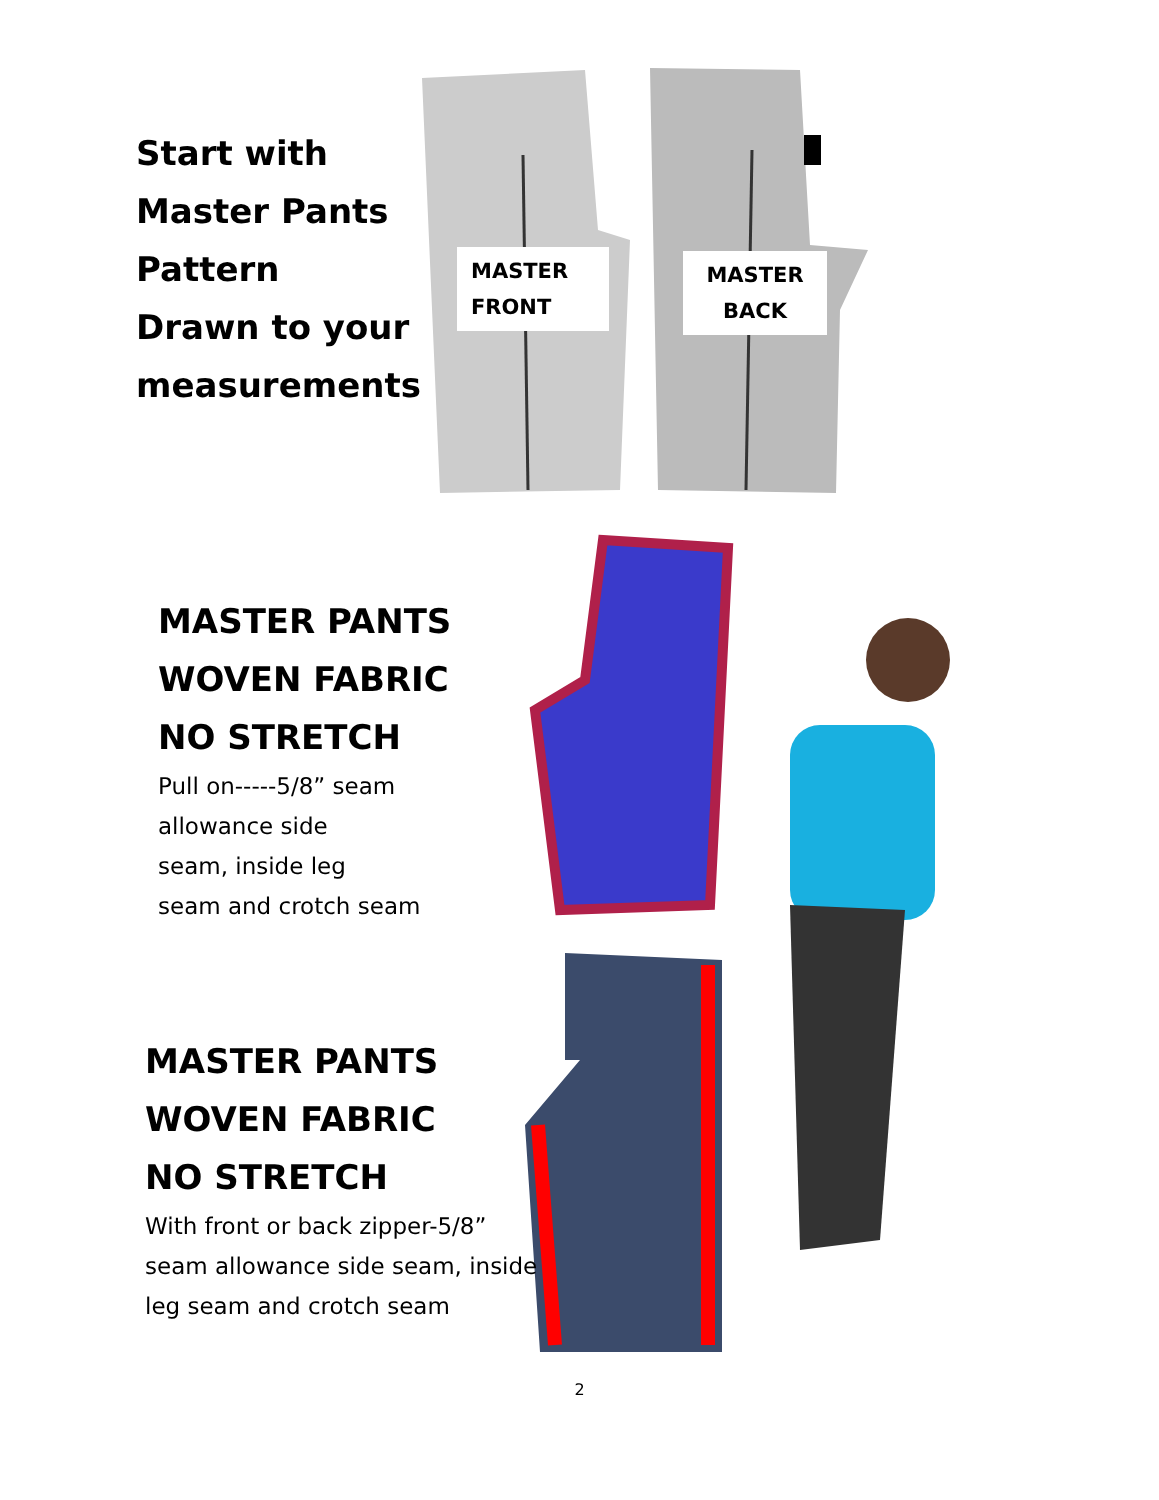Start with
Master Pants
Pattern
Drawn to your
measurements
MASTER
FRONT
MASTER
BACK
MASTER PANTS
WOVEN FABRIC
NO STRETCH
Pull on-----5/8” seam
allowance side
seam, inside leg
seam and crotch seam
MASTER PANTS
WOVEN FABRIC
NO STRETCH
With front or back zipper-5/8”
seam allowance side seam, inside
leg seam and crotch seam
2